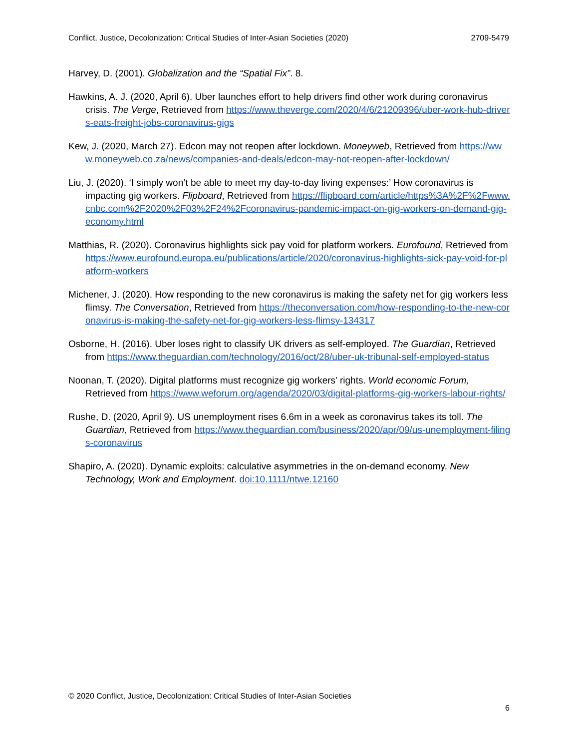Conflict, Justice, Decolonization: Critical Studies of Inter-Asian Societies (2020) 2709-5479
Harvey, D. (2001). Globalization and the “Spatial Fix”. 8.
Hawkins, A. J. (2020, April 6). Uber launches effort to help drivers find other work during coronavirus crisis. The Verge, Retrieved from https://www.theverge.com/2020/4/6/21209396/uber-work-hub-drivers-eats-freight-jobs-coronavirus-gigs
Kew, J. (2020, March 27). Edcon may not reopen after lockdown. Moneyweb, Retrieved from https://www.moneyweb.co.za/news/companies-and-deals/edcon-may-not-reopen-after-lockdown/
Liu, J. (2020). ‘I simply won’t be able to meet my day-to-day living expenses:’ How coronavirus is impacting gig workers. Flipboard, Retrieved from https://flipboard.com/article/https%3A%2F%2Fwww.cnbc.com%2F2020%2F03%2F24%2Fcoronavirus-pandemic-impact-on-gig-workers-on-demand-gig-economy.html
Matthias, R. (2020). Coronavirus highlights sick pay void for platform workers. Eurofound, Retrieved from https://www.eurofound.europa.eu/publications/article/2020/coronavirus-highlights-sick-pay-void-for-platform-workers
Michener, J. (2020). How responding to the new coronavirus is making the safety net for gig workers less flimsy. The Conversation, Retrieved from https://theconversation.com/how-responding-to-the-new-coronavirus-is-making-the-safety-net-for-gig-workers-less-flimsy-134317
Osborne, H. (2016). Uber loses right to classify UK drivers as self-employed. The Guardian, Retrieved from https://www.theguardian.com/technology/2016/oct/28/uber-uk-tribunal-self-employed-status
Noonan, T. (2020). Digital platforms must recognize gig workers' rights. World economic Forum, Retrieved from https://www.weforum.org/agenda/2020/03/digital-platforms-gig-workers-labour-rights/
Rushe, D. (2020, April 9). US unemployment rises 6.6m in a week as coronavirus takes its toll. The Guardian, Retrieved from https://www.theguardian.com/business/2020/apr/09/us-unemployment-filings-coronavirus
Shapiro, A. (2020). Dynamic exploits: calculative asymmetries in the on-demand economy. New Technology, Work and Employment. doi:10.1111/ntwe.12160
© 2020 Conflict, Justice, Decolonization: Critical Studies of Inter-Asian Societies
6